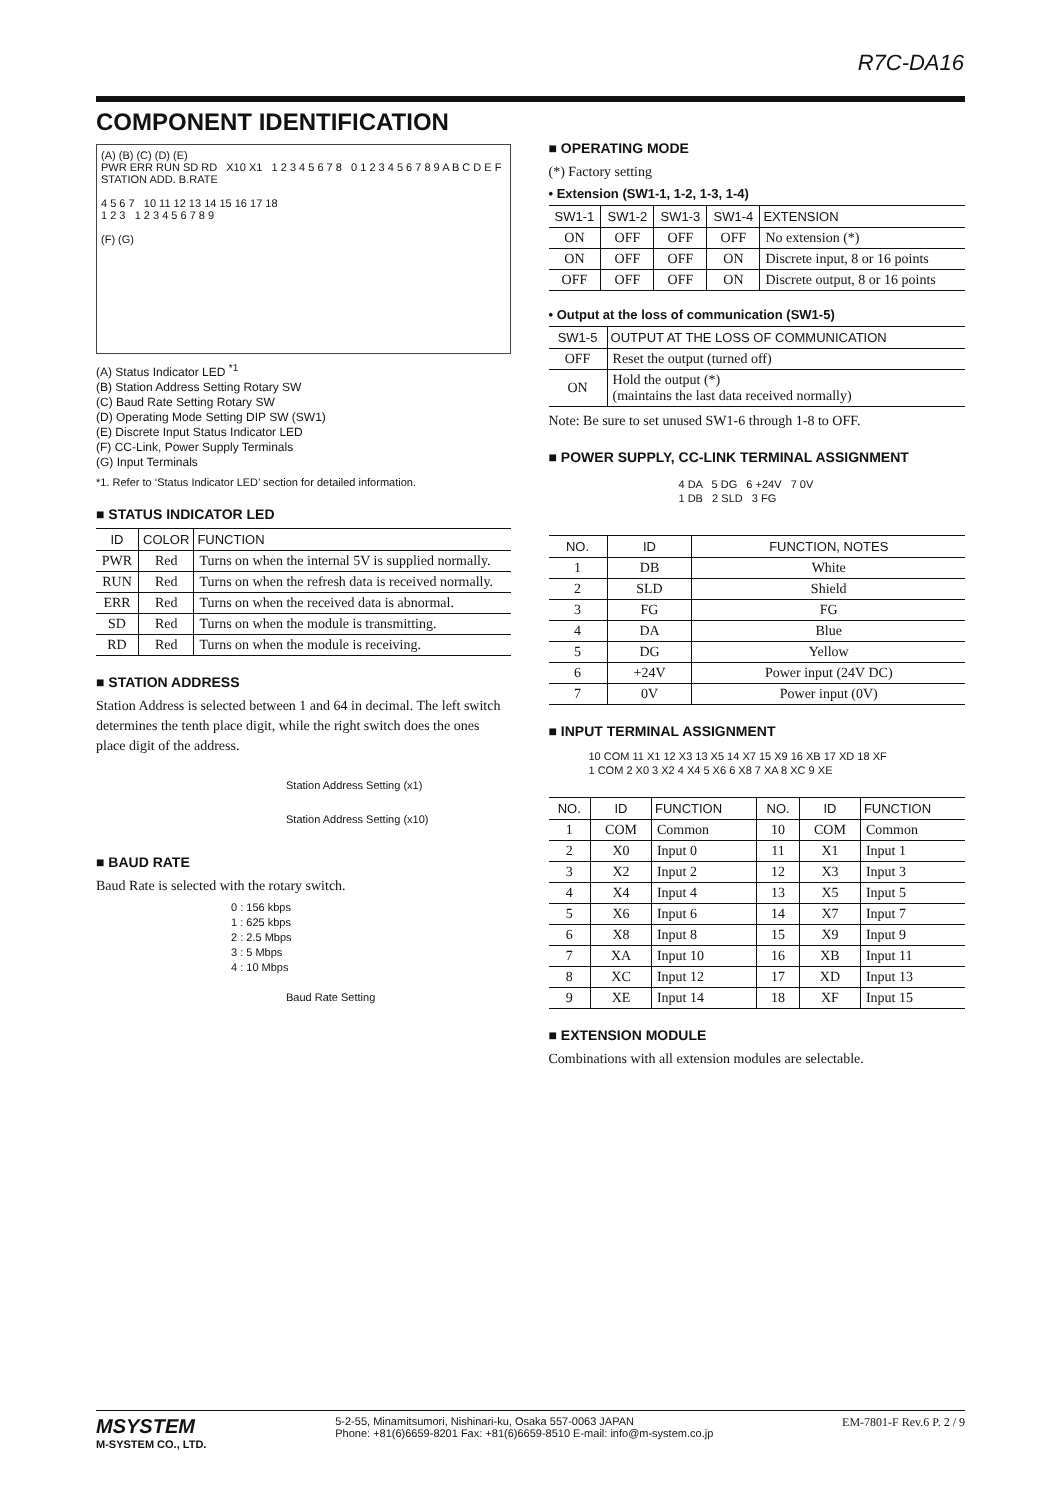R7C-DA16
COMPONENT IDENTIFICATION
(A) (B) (C) (D) (E)
PWR ERR RUN SD RD X10 X1 1 2 3 4 5 6 7 8 0 1 2 3 4 5 6 7 8 9 A B C D E F
STATION ADD. B.RATE
4 5 6 7 10 11 12 13 14 15 16 17 18
1 2 3 1 2 3 4 5 6 7 8 9
(F) (G)
(A) Status Indicator LED <sup>*1</sup>
(B) Station Address Setting Rotary SW
(C) Baud Rate Setting Rotary SW
(D) Operating Mode Setting DIP SW (SW1)
(E) Discrete Input Status Indicator LED
(F) CC-Link, Power Supply Terminals
(G) Input Terminals
*1. Refer to ‘Status Indicator LED’ section for detailed information.
■ STATUS INDICATOR LED
| ID | COLOR | FUNCTION |
| --- | --- | --- |
| PWR | Red | Turns on when the internal 5V is supplied normally. |
| RUN | Red | Turns on when the refresh data is received normally. |
| ERR | Red | Turns on when the received data is abnormal. |
| SD | Red | Turns on when the module is transmitting. |
| RD | Red | Turns on when the module is receiving. |
■ STATION ADDRESS
Station Address is selected between 1 and 64 in decimal. The left switch determines the tenth place digit, while the right switch does the ones place digit of the address.
Station Address Setting (x1)
Station Address Setting (x10)
■ BAUD RATE
Baud Rate is selected with the rotary switch.
0 : 156 kbps
1 : 625 kbps
2 : 2.5 Mbps
3 : 5 Mbps
4 : 10 Mbps
Baud Rate Setting
■ OPERATING MODE
(*) Factory setting
• Extension (SW1-1, 1-2, 1-3, 1-4)
| SW1-1 | SW1-2 | SW1-3 | SW1-4 | EXTENSION |
| --- | --- | --- | --- | --- |
| ON | OFF | OFF | OFF | No extension (*) |
| ON | OFF | OFF | ON | Discrete input, 8 or 16 points |
| OFF | OFF | OFF | ON | Discrete output, 8 or 16 points |
• Output at the loss of communication (SW1-5)
| SW1-5 | OUTPUT AT THE LOSS OF COMMUNICATION |
| --- | --- |
| OFF | Reset the output (turned off) |
| ON | Hold the output (*) (maintains the last data received normally) |
Note: Be sure to set unused SW1-6 through 1-8 to OFF.
■ POWER SUPPLY, CC-LINK TERMINAL ASSIGNMENT
4 DA 5 DG 6 +24V 7 0V
1 DB 2 SLD 3 FG
| NO. | ID | FUNCTION, NOTES |
| --- | --- | --- |
| 1 | DB | White |
| 2 | SLD | Shield |
| 3 | FG | FG |
| 4 | DA | Blue |
| 5 | DG | Yellow |
| 6 | +24V | Power input (24V DC) |
| 7 | 0V | Power input (0V) |
■ INPUT TERMINAL ASSIGNMENT
10 COM 11 X1 12 X3 13 X5 14 X7 15 X9 16 XB 17 XD 18 XF
1 COM 2 X0 3 X2 4 X4 5 X6 6 X8 7 XA 8 XC 9 XE
| NO. | ID | FUNCTION | NO. | ID | FUNCTION |
| --- | --- | --- | --- | --- | --- |
| 1 | COM | Common | 10 | COM | Common |
| 2 | X0 | Input 0 | 11 | X1 | Input 1 |
| 3 | X2 | Input 2 | 12 | X3 | Input 3 |
| 4 | X4 | Input 4 | 13 | X5 | Input 5 |
| 5 | X6 | Input 6 | 14 | X7 | Input 7 |
| 6 | X8 | Input 8 | 15 | X9 | Input 9 |
| 7 | XA | Input 10 | 16 | XB | Input 11 |
| 8 | XC | Input 12 | 17 | XD | Input 13 |
| 9 | XE | Input 14 | 18 | XF | Input 15 |
■ EXTENSION MODULE
Combinations with all extension modules are selectable.
MSYSTEM
M-SYSTEM CO., LTD.
5-2-55, Minamitsumori, Nishinari-ku, Osaka 557-0063 JAPAN
Phone: +81(6)6659-8201 Fax: +81(6)6659-8510 E-mail: info@m-system.co.jp
EM-7801-F Rev.6 P. 2 / 9